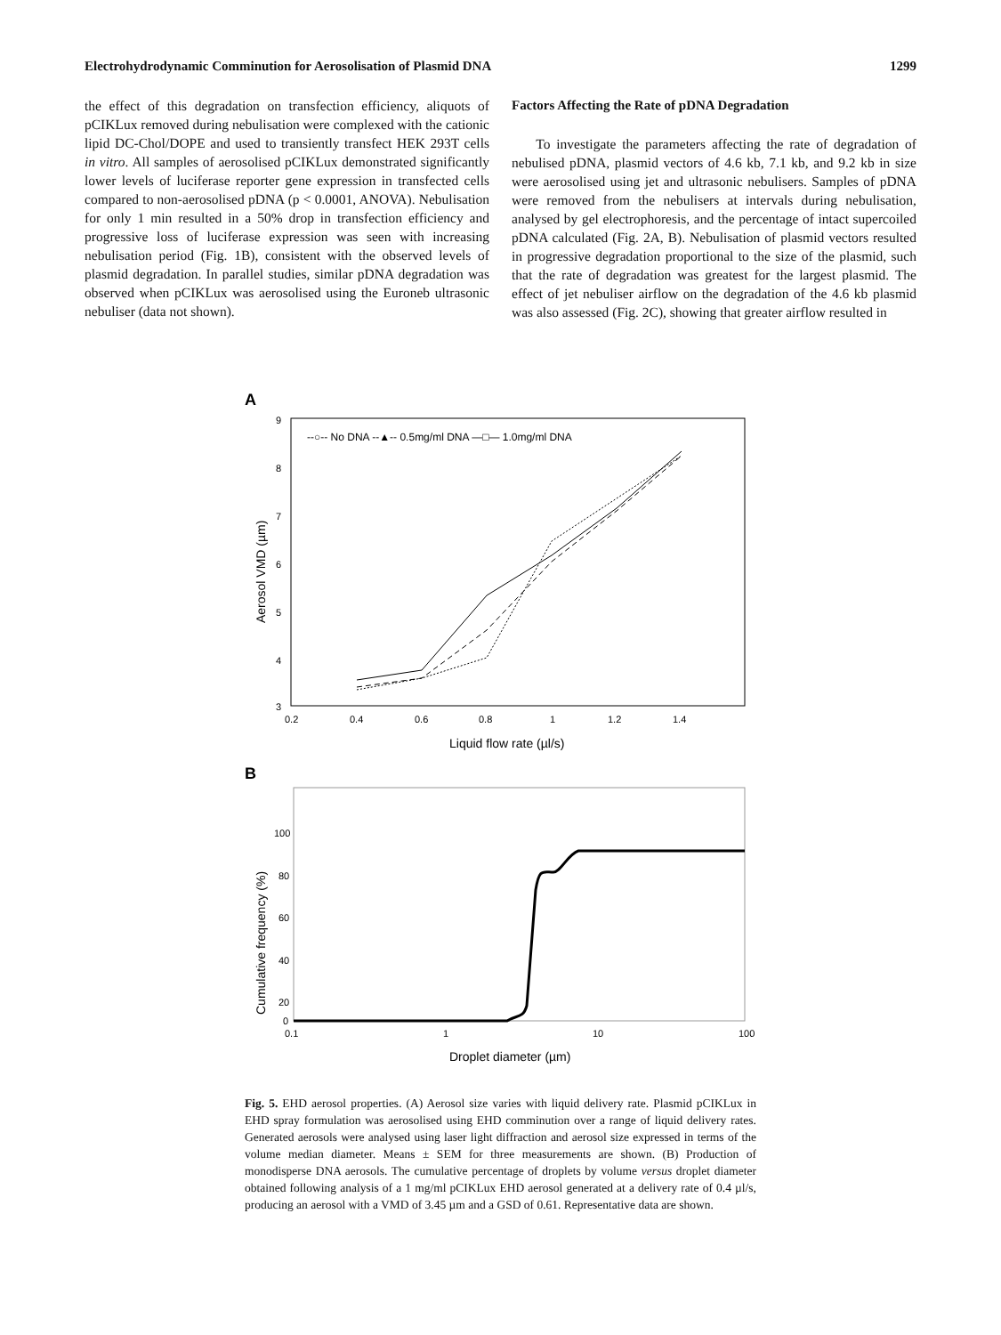Electrohydrodynamic Comminution for Aerosolisation of Plasmid DNA 1299
the effect of this degradation on transfection efficiency, aliquots of pCIKLux removed during nebulisation were complexed with the cationic lipid DC-Chol/DOPE and used to transiently transfect HEK 293T cells in vitro. All samples of aerosolised pCIKLux demonstrated significantly lower levels of luciferase reporter gene expression in transfected cells compared to non-aerosolised pDNA (p < 0.0001, ANOVA). Nebulisation for only 1 min resulted in a 50% drop in transfection efficiency and progressive loss of luciferase expression was seen with increasing nebulisation period (Fig. 1B), consistent with the observed levels of plasmid degradation. In parallel studies, similar pDNA degradation was observed when pCIKLux was aerosolised using the Euroneb ultrasonic nebuliser (data not shown).
Factors Affecting the Rate of pDNA Degradation
To investigate the parameters affecting the rate of degradation of nebulised pDNA, plasmid vectors of 4.6 kb, 7.1 kb, and 9.2 kb in size were aerosolised using jet and ultrasonic nebulisers. Samples of pDNA were removed from the nebulisers at intervals during nebulisation, analysed by gel electrophoresis, and the percentage of intact supercoiled pDNA calculated (Fig. 2A, B). Nebulisation of plasmid vectors resulted in progressive degradation proportional to the size of the plasmid, such that the rate of degradation was greatest for the largest plasmid. The effect of jet nebuliser airflow on the degradation of the 4.6 kb plasmid was also assessed (Fig. 2C), showing that greater airflow resulted in
A
9
8
7
6
5
4
3
0.2
0.4
0.6
0.8
1
1.2
1.4
Liquid flow rate (µl/s)
Aerosol VMD (µm)
--○-- No DNA --▲-- 0.5mg/ml DNA —□— 1.0mg/ml DNA
B
100
80
60
40
20
0
0.1
1
10
100
Droplet diameter (µm)
Cumulative frequency (%)
Fig. 5. EHD aerosol properties. (A) Aerosol size varies with liquid delivery rate. Plasmid pCIKLux in EHD spray formulation was aerosolised using EHD comminution over a range of liquid delivery rates. Generated aerosols were analysed using laser light diffraction and aerosol size expressed in terms of the volume median diameter. Means ± SEM for three measurements are shown. (B) Production of monodisperse DNA aerosols. The cumulative percentage of droplets by volume versus droplet diameter obtained following analysis of a 1 mg/ml pCIKLux EHD aerosol generated at a delivery rate of 0.4 µl/s, producing an aerosol with a VMD of 3.45 µm and a GSD of 0.61. Representative data are shown.